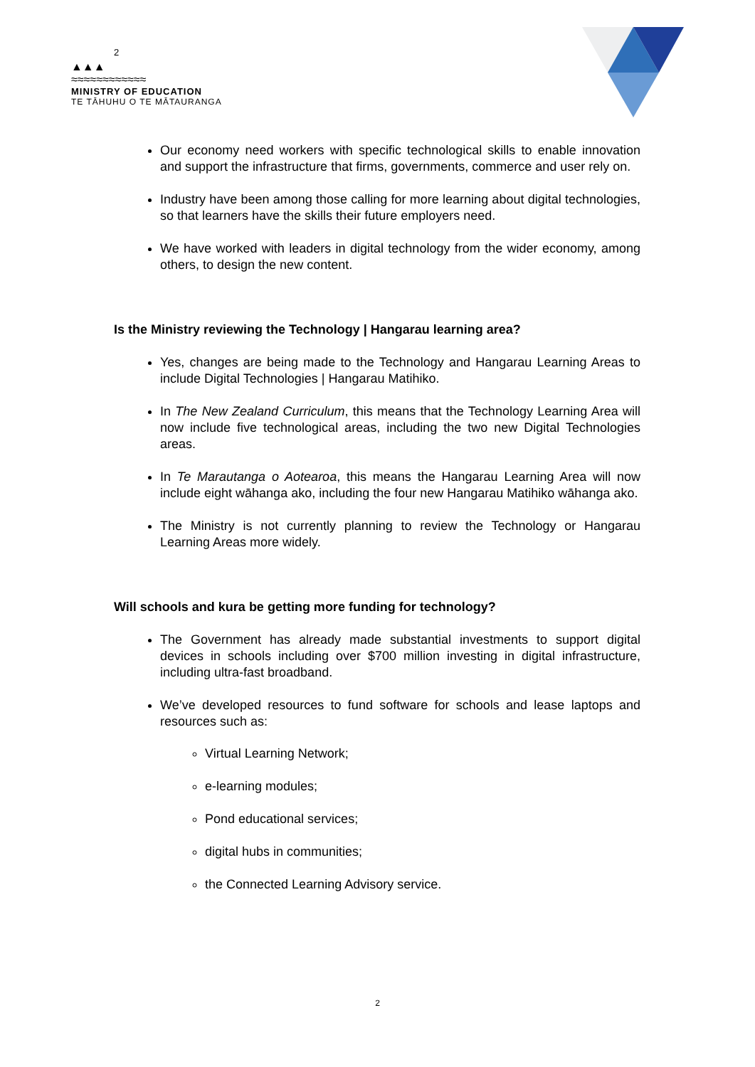2
▲▲▲
≈≈≈≈≈≈≈≈≈≈≈≈
MINISTRY OF EDUCATION
TE TĀHUHU O TE MĀTAURANGA
Our economy need workers with specific technological skills to enable innovation and support the infrastructure that firms, governments, commerce and user rely on.
Industry have been among those calling for more learning about digital technologies, so that learners have the skills their future employers need.
We have worked with leaders in digital technology from the wider economy, among others, to design the new content.
Is the Ministry reviewing the Technology | Hangarau learning area?
Yes, changes are being made to the Technology and Hangarau Learning Areas to include Digital Technologies | Hangarau Matihiko.
In The New Zealand Curriculum, this means that the Technology Learning Area will now include five technological areas, including the two new Digital Technologies areas.
In Te Marautanga o Aotearoa, this means the Hangarau Learning Area will now include eight wāhanga ako, including the four new Hangarau Matihiko wāhanga ako.
The Ministry is not currently planning to review the Technology or Hangarau Learning Areas more widely.
Will schools and kura be getting more funding for technology?
The Government has already made substantial investments to support digital devices in schools including over $700 million investing in digital infrastructure, including ultra-fast broadband.
We’ve developed resources to fund software for schools and lease laptops and resources such as:
Virtual Learning Network;
e-learning modules;
Pond educational services;
digital hubs in communities;
the Connected Learning Advisory service.
2